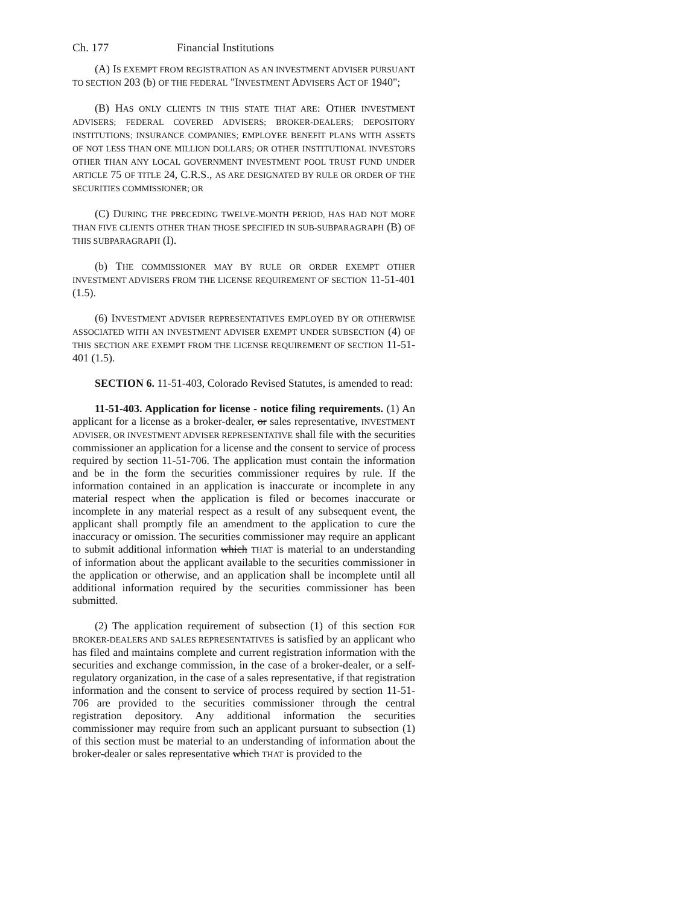Ch. 177 Financial Institutions
(A) IS EXEMPT FROM REGISTRATION AS AN INVESTMENT ADVISER PURSUANT TO SECTION 203 (b) OF THE FEDERAL "INVESTMENT ADVISERS ACT OF 1940";
(B) HAS ONLY CLIENTS IN THIS STATE THAT ARE: OTHER INVESTMENT ADVISERS; FEDERAL COVERED ADVISERS; BROKER-DEALERS; DEPOSITORY INSTITUTIONS; INSURANCE COMPANIES; EMPLOYEE BENEFIT PLANS WITH ASSETS OF NOT LESS THAN ONE MILLION DOLLARS; OR OTHER INSTITUTIONAL INVESTORS OTHER THAN ANY LOCAL GOVERNMENT INVESTMENT POOL TRUST FUND UNDER ARTICLE 75 OF TITLE 24, C.R.S., AS ARE DESIGNATED BY RULE OR ORDER OF THE SECURITIES COMMISSIONER; OR
(C) DURING THE PRECEDING TWELVE-MONTH PERIOD, HAS HAD NOT MORE THAN FIVE CLIENTS OTHER THAN THOSE SPECIFIED IN SUB-SUBPARAGRAPH (B) OF THIS SUBPARAGRAPH (I).
(b) THE COMMISSIONER MAY BY RULE OR ORDER EXEMPT OTHER INVESTMENT ADVISERS FROM THE LICENSE REQUIREMENT OF SECTION 11-51-401 (1.5).
(6) INVESTMENT ADVISER REPRESENTATIVES EMPLOYED BY OR OTHERWISE ASSOCIATED WITH AN INVESTMENT ADVISER EXEMPT UNDER SUBSECTION (4) OF THIS SECTION ARE EXEMPT FROM THE LICENSE REQUIREMENT OF SECTION 11-51-401 (1.5).
SECTION 6. 11-51-403, Colorado Revised Statutes, is amended to read:
11-51-403. Application for license - notice filing requirements. (1) An applicant for a license as a broker-dealer, or sales representative, INVESTMENT ADVISER, OR INVESTMENT ADVISER REPRESENTATIVE shall file with the securities commissioner an application for a license and the consent to service of process required by section 11-51-706. The application must contain the information and be in the form the securities commissioner requires by rule. If the information contained in an application is inaccurate or incomplete in any material respect when the application is filed or becomes inaccurate or incomplete in any material respect as a result of any subsequent event, the applicant shall promptly file an amendment to the application to cure the inaccuracy or omission. The securities commissioner may require an applicant to submit additional information which THAT is material to an understanding of information about the applicant available to the securities commissioner in the application or otherwise, and an application shall be incomplete until all additional information required by the securities commissioner has been submitted.
(2) The application requirement of subsection (1) of this section FOR BROKER-DEALERS AND SALES REPRESENTATIVES is satisfied by an applicant who has filed and maintains complete and current registration information with the securities and exchange commission, in the case of a broker-dealer, or a self-regulatory organization, in the case of a sales representative, if that registration information and the consent to service of process required by section 11-51-706 are provided to the securities commissioner through the central registration depository. Any additional information the securities commissioner may require from such an applicant pursuant to subsection (1) of this section must be material to an understanding of information about the broker-dealer or sales representative which THAT is provided to the